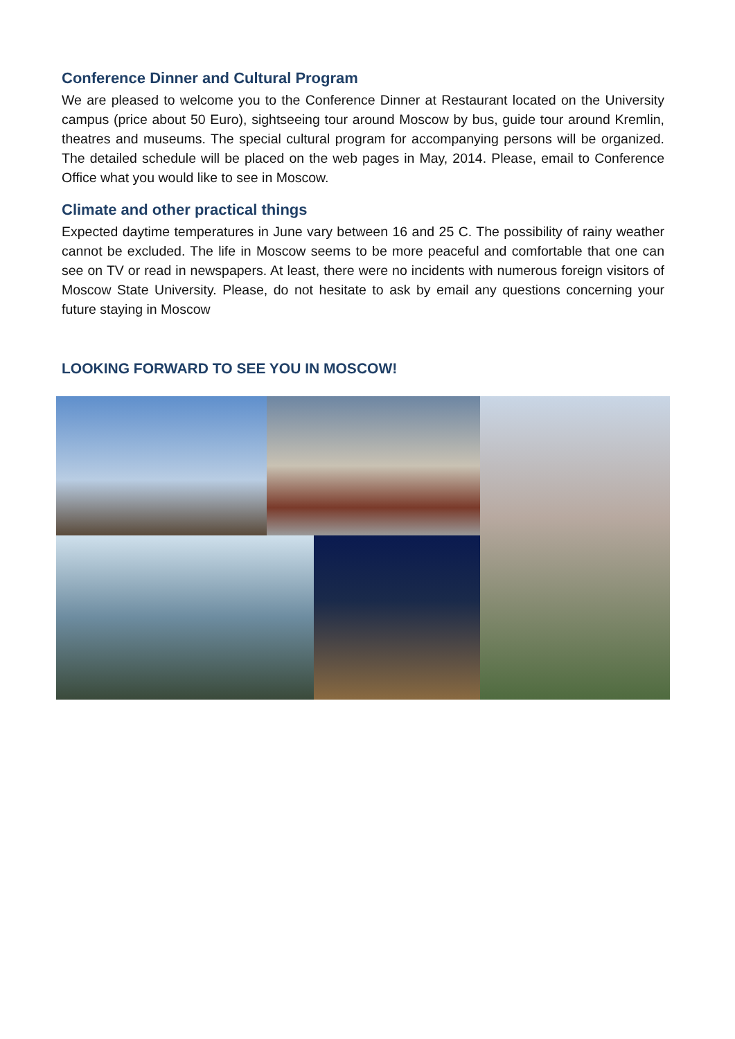Conference Dinner and Cultural Program
We are pleased to welcome you to the Conference Dinner at Restaurant located on the University campus (price about 50 Euro), sightseeing tour around Moscow by bus, guide tour around Kremlin, theatres and museums. The special cultural program for accompanying persons will be organized. The detailed schedule will be placed on the web pages in May, 2014. Please, email to Conference Office what you would like to see in Moscow.
Climate and other practical things
Expected daytime temperatures in June vary between 16 and 25 C. The possibility of rainy weather cannot be excluded. The life in Moscow seems to be more peaceful and comfortable that one can see on TV or read in newspapers. At least, there were no incidents with numerous foreign visitors of Moscow State University. Please, do not hesitate to ask by email any questions concerning your future staying in Moscow
LOOKING FORWARD TO SEE YOU IN MOSCOW!